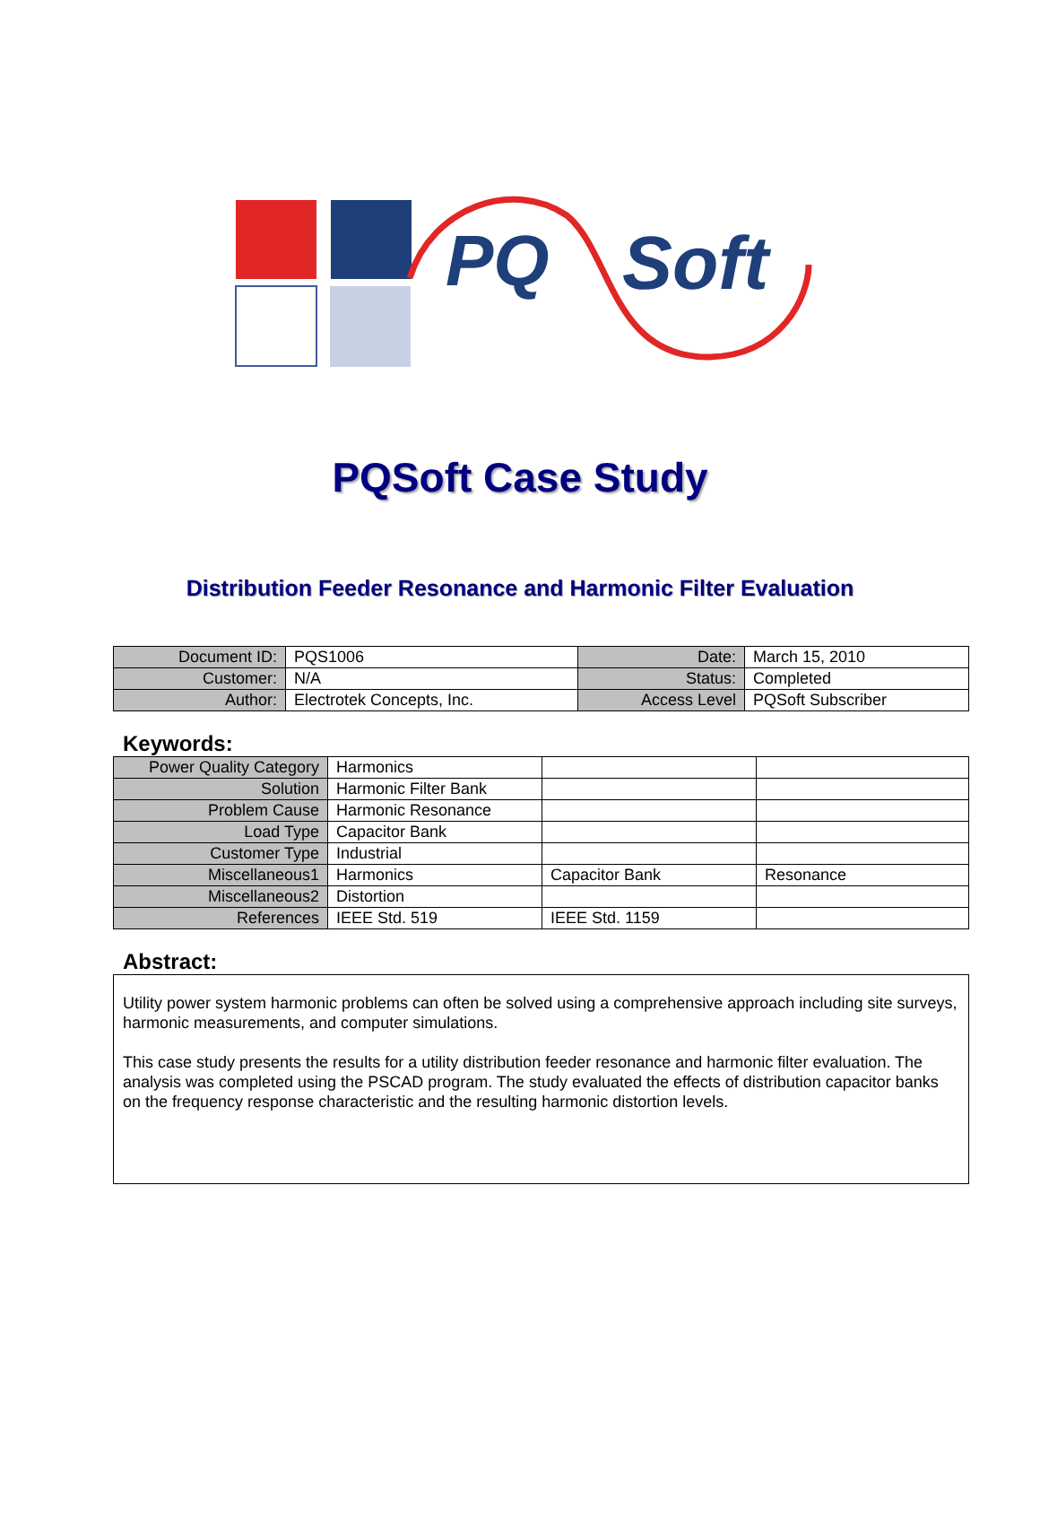PQ
Soft
PQSoft Case Study
Distribution Feeder Resonance and Harmonic Filter Evaluation
| Document ID: | PQS1006 | Date: | March 15, 2010 |
| Customer: | N/A | Status: | Completed |
| Author: | Electrotek Concepts, Inc. | Access Level | PQSoft Subscriber |
Keywords:
| Power Quality Category | Harmonics | | |
| Solution | Harmonic Filter Bank | | |
| Problem Cause | Harmonic Resonance | | |
| Load Type | Capacitor Bank | | |
| Customer Type | Industrial | | |
| Miscellaneous1 | Harmonics | Capacitor Bank | Resonance |
| Miscellaneous2 | Distortion | | |
| References | IEEE Std. 519 | IEEE Std. 1159 | |
Abstract:
Utility power system harmonic problems can often be solved using a comprehensive approach including site surveys, harmonic measurements, and computer simulations.
This case study presents the results for a utility distribution feeder resonance and harmonic filter evaluation. The analysis was completed using the PSCAD program. The study evaluated the effects of distribution capacitor banks on the frequency response characteristic and the resulting harmonic distortion levels.